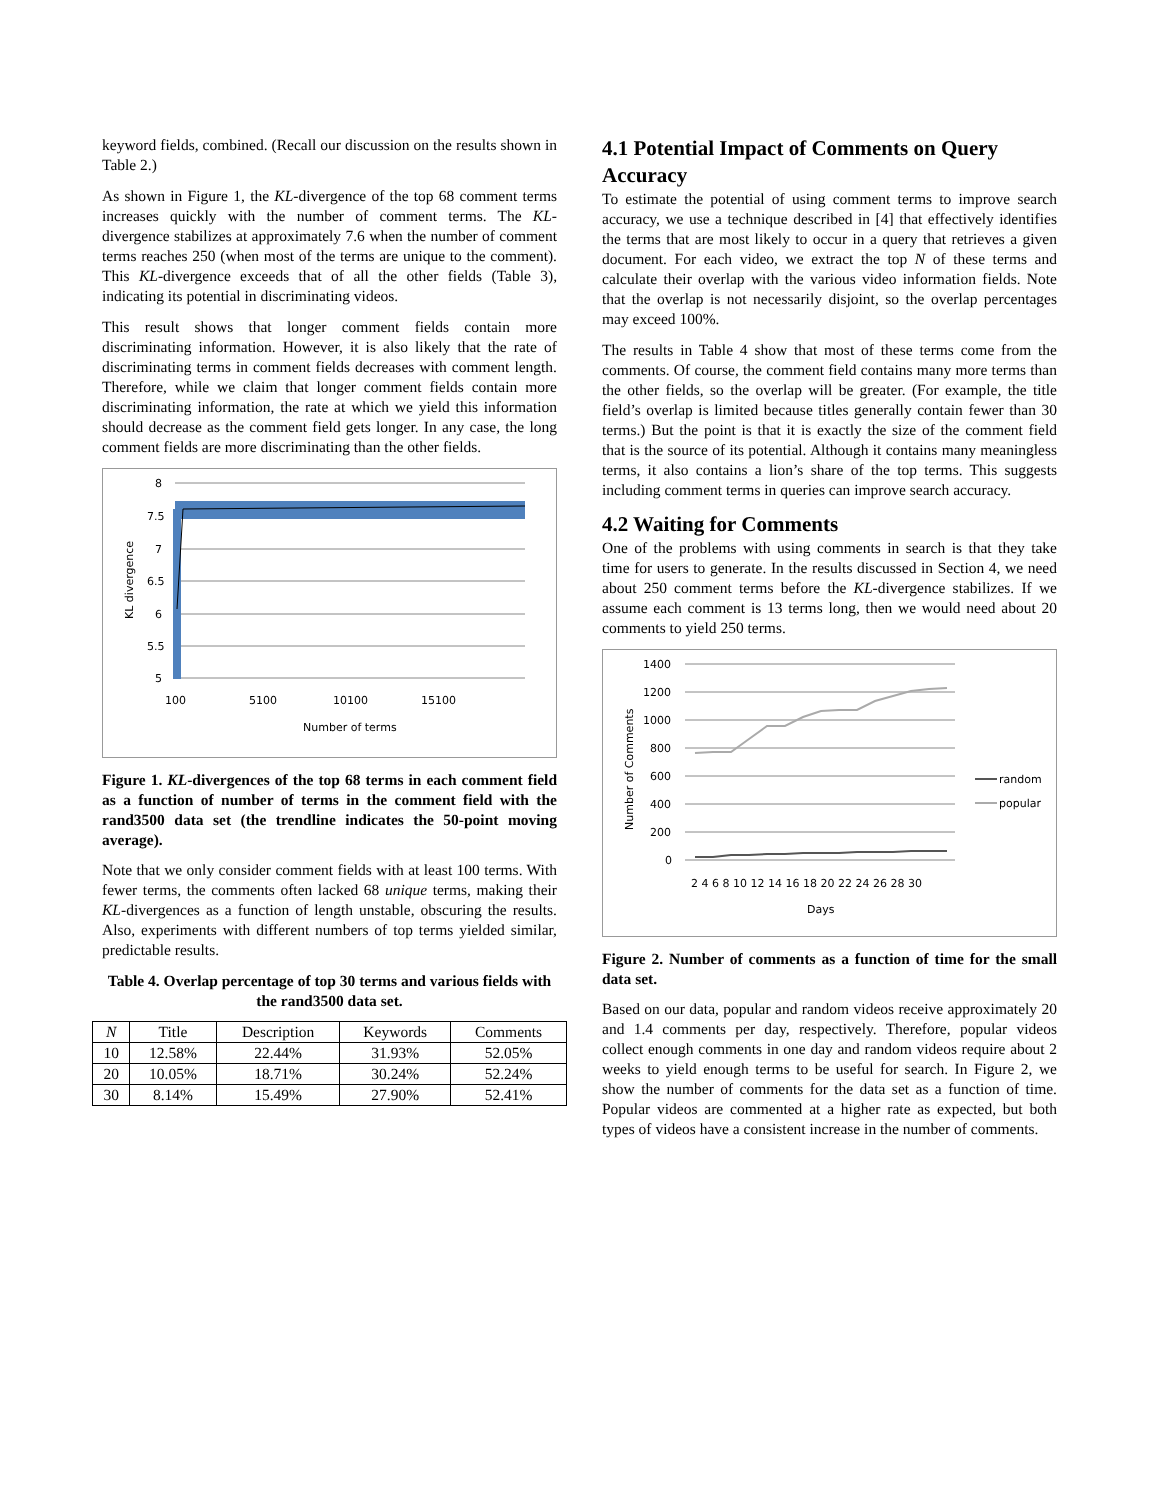keyword fields, combined. (Recall our discussion on the results shown in Table 2.)
As shown in Figure 1, the KL-divergence of the top 68 comment terms increases quickly with the number of comment terms. The KL-divergence stabilizes at approximately 7.6 when the number of comment terms reaches 250 (when most of the terms are unique to the comment). This KL-divergence exceeds that of all the other fields (Table 3), indicating its potential in discriminating videos.
This result shows that longer comment fields contain more discriminating information. However, it is also likely that the rate of discriminating terms in comment fields decreases with comment length. Therefore, while we claim that longer comment fields contain more discriminating information, the rate at which we yield this information should decrease as the comment field gets longer. In any case, the long comment fields are more discriminating than the other fields.
8
7.5
7
6.5
6
5.5
5
100
5100
10100
15100
Number of terms
KL divergence
Figure 1. KL-divergences of the top 68 terms in each comment field as a function of number of terms in the comment field with the rand3500 data set (the trendline indicates the 50-point moving average).
Note that we only consider comment fields with at least 100 terms. With fewer terms, the comments often lacked 68 unique terms, making their KL-divergences as a function of length unstable, obscuring the results. Also, experiments with different numbers of top terms yielded similar, predictable results.
Table 4. Overlap percentage of top 30 terms and various fields with the rand3500 data set.
| N | Title | Description | Keywords | Comments |
| --- | --- | --- | --- | --- |
| 10 | 12.58% | 22.44% | 31.93% | 52.05% |
| 20 | 10.05% | 18.71% | 30.24% | 52.24% |
| 30 | 8.14% | 15.49% | 27.90% | 52.41% |
4.1 Potential Impact of Comments on Query Accuracy
To estimate the potential of using comment terms to improve search accuracy, we use a technique described in [4] that effectively identifies the terms that are most likely to occur in a query that retrieves a given document. For each video, we extract the top N of these terms and calculate their overlap with the various video information fields. Note that the overlap is not necessarily disjoint, so the overlap percentages may exceed 100%.
The results in Table 4 show that most of these terms come from the comments. Of course, the comment field contains many more terms than the other fields, so the overlap will be greater. (For example, the title field’s overlap is limited because titles generally contain fewer than 30 terms.) But the point is that it is exactly the size of the comment field that is the source of its potential. Although it contains many meaningless terms, it also contains a lion’s share of the top terms. This suggests including comment terms in queries can improve search accuracy.
4.2 Waiting for Comments
One of the problems with using comments in search is that they take time for users to generate. In the results discussed in Section 4, we need about 250 comment terms before the KL-divergence stabilizes. If we assume each comment is 13 terms long, then we would need about 20 comments to yield 250 terms.
1400
1200
1000
800
600
400
200
0
2 4 6 8 10 12 14 16 18 20 22 24 26 28 30
Days
Number of Comments
random
popular
Figure 2. Number of comments as a function of time for the small data set.
Based on our data, popular and random videos receive approximately 20 and 1.4 comments per day, respectively. Therefore, popular videos collect enough comments in one day and random videos require about 2 weeks to yield enough terms to be useful for search. In Figure 2, we show the number of comments for the data set as a function of time. Popular videos are commented at a higher rate as expected, but both types of videos have a consistent increase in the number of comments.